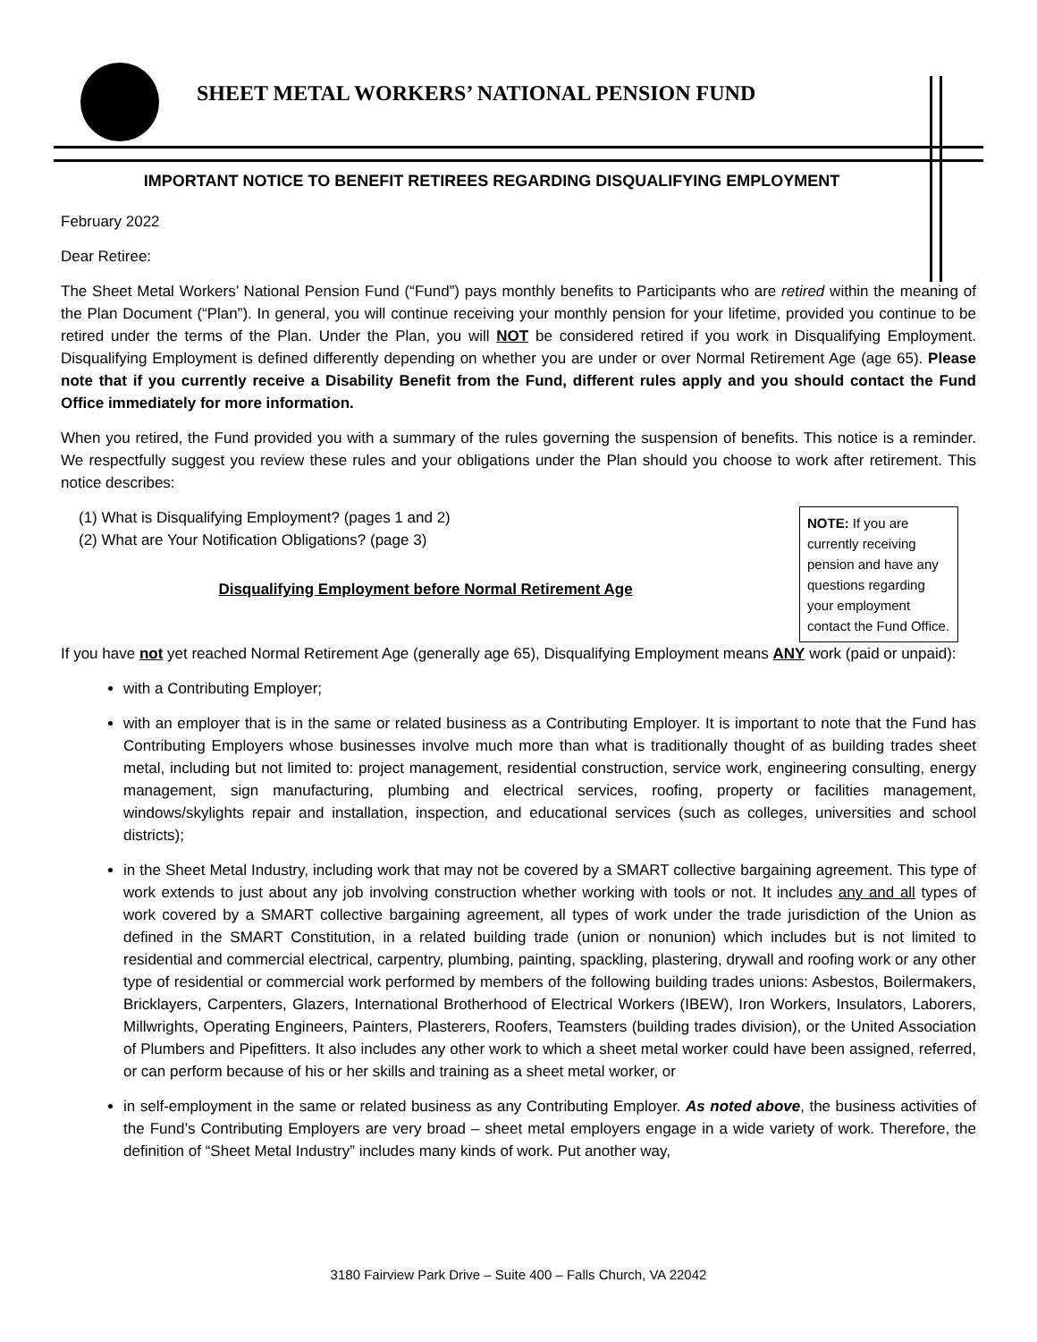SHEET METAL WORKERS’ NATIONAL PENSION FUND
IMPORTANT NOTICE TO BENEFIT RETIREES REGARDING DISQUALIFYING EMPLOYMENT
February 2022
Dear Retiree:
The Sheet Metal Workers’ National Pension Fund (“Fund”) pays monthly benefits to Participants who are retired within the meaning of the Plan Document (“Plan”). In general, you will continue receiving your monthly pension for your lifetime, provided you continue to be retired under the terms of the Plan. Under the Plan, you will NOT be considered retired if you work in Disqualifying Employment. Disqualifying Employment is defined differently depending on whether you are under or over Normal Retirement Age (age 65). Please note that if you currently receive a Disability Benefit from the Fund, different rules apply and you should contact the Fund Office immediately for more information.
When you retired, the Fund provided you with a summary of the rules governing the suspension of benefits. This notice is a reminder. We respectfully suggest you review these rules and your obligations under the Plan should you choose to work after retirement. This notice describes:
NOTE: If you are currently receiving pension and have any questions regarding your employment contact the Fund Office.
(1) What is Disqualifying Employment? (pages 1 and 2)
(2) What are Your Notification Obligations? (page 3)
Disqualifying Employment before Normal Retirement Age
If you have not yet reached Normal Retirement Age (generally age 65), Disqualifying Employment means ANY work (paid or unpaid):
with a Contributing Employer;
with an employer that is in the same or related business as a Contributing Employer. It is important to note that the Fund has Contributing Employers whose businesses involve much more than what is traditionally thought of as building trades sheet metal, including but not limited to: project management, residential construction, service work, engineering consulting, energy management, sign manufacturing, plumbing and electrical services, roofing, property or facilities management, windows/skylights repair and installation, inspection, and educational services (such as colleges, universities and school districts);
in the Sheet Metal Industry, including work that may not be covered by a SMART collective bargaining agreement. This type of work extends to just about any job involving construction whether working with tools or not. It includes any and all types of work covered by a SMART collective bargaining agreement, all types of work under the trade jurisdiction of the Union as defined in the SMART Constitution, in a related building trade (union or nonunion) which includes but is not limited to residential and commercial electrical, carpentry, plumbing, painting, spackling, plastering, drywall and roofing work or any other type of residential or commercial work performed by members of the following building trades unions: Asbestos, Boilermakers, Bricklayers, Carpenters, Glazers, International Brotherhood of Electrical Workers (IBEW), Iron Workers, Insulators, Laborers, Millwrights, Operating Engineers, Painters, Plasterers, Roofers, Teamsters (building trades division), or the United Association of Plumbers and Pipefitters. It also includes any other work to which a sheet metal worker could have been assigned, referred, or can perform because of his or her skills and training as a sheet metal worker, or
in self-employment in the same or related business as any Contributing Employer. As noted above, the business activities of the Fund’s Contributing Employers are very broad – sheet metal employers engage in a wide variety of work. Therefore, the definition of “Sheet Metal Industry” includes many kinds of work. Put another way,
3180 Fairview Park Drive – Suite 400 – Falls Church, VA 22042